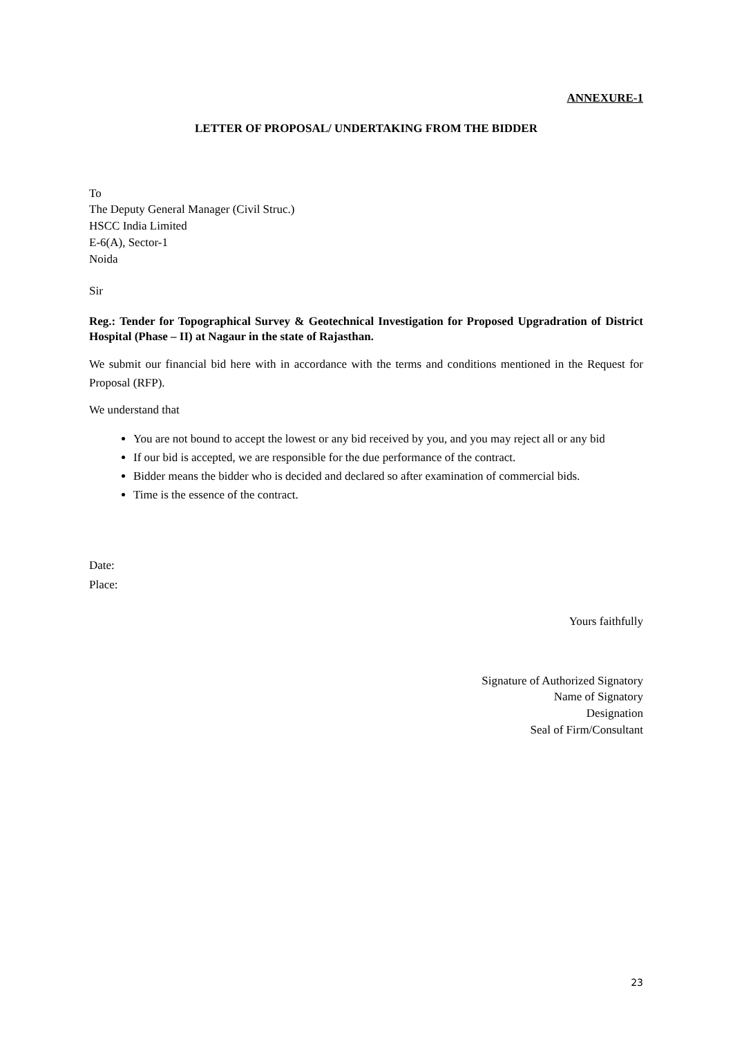ANNEXURE-1
LETTER OF PROPOSAL/ UNDERTAKING FROM THE BIDDER
To
The Deputy General Manager (Civil Struc.)
HSCC India Limited
E-6(A), Sector-1
Noida
Sir
Reg.: Tender for Topographical Survey & Geotechnical Investigation for Proposed Upgradration of District Hospital (Phase – II) at Nagaur in the state of Rajasthan.
We submit our financial bid here with in accordance with the terms and conditions mentioned in the Request for Proposal (RFP).
We understand that
You are not bound to accept the lowest or any bid received by you, and you may reject all or any bid
If our bid is accepted, we are responsible for the due performance of the contract.
Bidder means the bidder who is decided and declared so after examination of commercial bids.
Time is the essence of the contract.
Date:
Place:
Yours faithfully
Signature of Authorized Signatory
Name of Signatory
Designation
Seal of Firm/Consultant
23